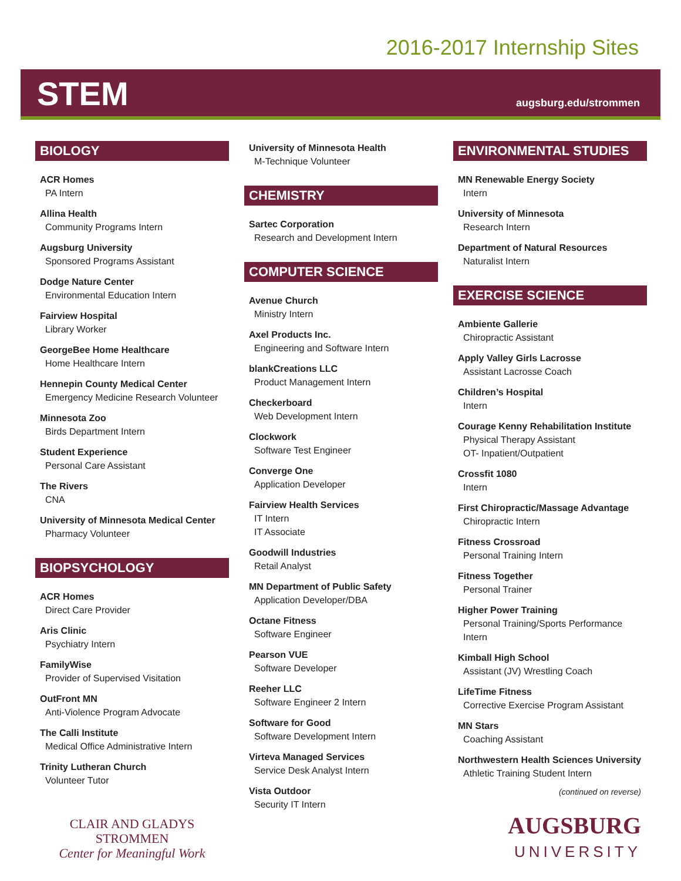2016-2017 Internship Sites
STEM
augsburg.edu/strommen
BIOLOGY
ACR Homes
PA Intern
Allina Health
Community Programs Intern
Augsburg University
Sponsored Programs Assistant
Dodge Nature Center
Environmental Education Intern
Fairview Hospital
Library Worker
GeorgeBee Home Healthcare
Home Healthcare Intern
Hennepin County Medical Center
Emergency Medicine Research Volunteer
Minnesota Zoo
Birds Department Intern
Student Experience
Personal Care Assistant
The Rivers
CNA
University of Minnesota Medical Center
Pharmacy Volunteer
BIOPSYCHOLOGY
ACR Homes
Direct Care Provider
Aris Clinic
Psychiatry Intern
FamilyWise
Provider of Supervised Visitation
OutFront MN
Anti-Violence Program Advocate
The Calli Institute
Medical Office Administrative Intern
Trinity Lutheran Church
Volunteer Tutor
CLAIR AND GLADYS
STROMMEN
Center for Meaningful Work
University of Minnesota Health
M-Technique Volunteer
CHEMISTRY
Sartec Corporation
Research and Development Intern
COMPUTER SCIENCE
Avenue Church
Ministry Intern
Axel Products Inc.
Engineering and Software Intern
blankCreations LLC
Product Management Intern
Checkerboard
Web Development Intern
Clockwork
Software Test Engineer
Converge One
Application Developer
Fairview Health Services
IT Intern
IT Associate
Goodwill Industries
Retail Analyst
MN Department of Public Safety
Application Developer/DBA
Octane Fitness
Software Engineer
Pearson VUE
Software Developer
Reeher LLC
Software Engineer 2 Intern
Software for Good
Software Development Intern
Virteva Managed Services
Service Desk Analyst Intern
Vista Outdoor
Security IT Intern
ENVIRONMENTAL STUDIES
MN Renewable Energy Society
Intern
University of Minnesota
Research Intern
Department of Natural Resources
Naturalist Intern
EXERCISE SCIENCE
Ambiente Gallerie
Chiropractic Assistant
Apply Valley Girls Lacrosse
Assistant Lacrosse Coach
Children’s Hospital
Intern
Courage Kenny Rehabilitation Institute
Physical Therapy Assistant
OT- Inpatient/Outpatient
Crossfit 1080
Intern
First Chiropractic/Massage Advantage
Chiropractic Intern
Fitness Crossroad
Personal Training Intern
Fitness Together
Personal Trainer
Higher Power Training
Personal Training/Sports Performance Intern
Kimball High School
Assistant (JV) Wrestling Coach
LifeTime Fitness
Corrective Exercise Program Assistant
MN Stars
Coaching Assistant
Northwestern Health Sciences University
Athletic Training Student Intern
(continued on reverse)
AUGSBURG
UNIVERSITY